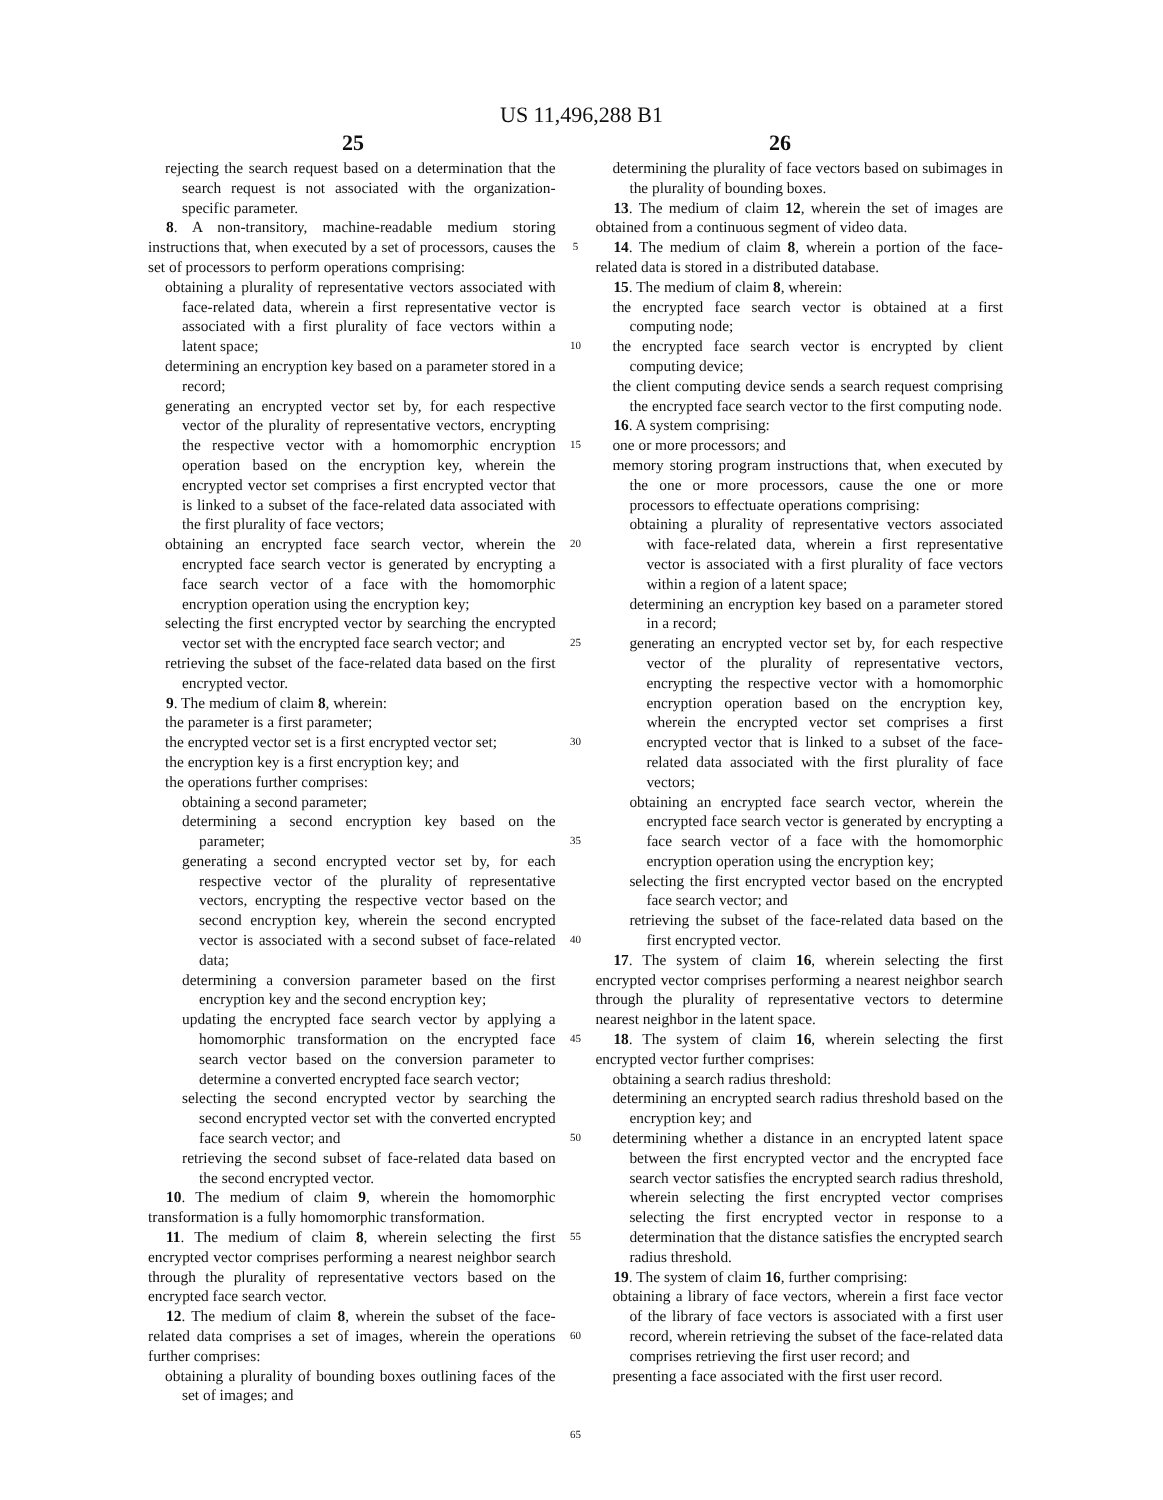US 11,496,288 B1
25 26
rejecting the search request based on a determination that the search request is not associated with the organization-specific parameter.
8. A non-transitory, machine-readable medium storing instructions that, when executed by a set of processors, causes the set of processors to perform operations comprising:
obtaining a plurality of representative vectors associated with face-related data, wherein a first representative vector is associated with a first plurality of face vectors within a latent space;
determining an encryption key based on a parameter stored in a record;
generating an encrypted vector set by, for each respective vector of the plurality of representative vectors, encrypting the respective vector with a homomorphic encryption operation based on the encryption key, wherein the encrypted vector set comprises a first encrypted vector that is linked to a subset of the face-related data associated with the first plurality of face vectors;
obtaining an encrypted face search vector, wherein the encrypted face search vector is generated by encrypting a face search vector of a face with the homomorphic encryption operation using the encryption key;
selecting the first encrypted vector by searching the encrypted vector set with the encrypted face search vector; and
retrieving the subset of the face-related data based on the first encrypted vector.
9. The medium of claim 8, wherein:
the parameter is a first parameter;
the encrypted vector set is a first encrypted vector set;
the encryption key is a first encryption key; and
the operations further comprises:
obtaining a second parameter;
determining a second encryption key based on the parameter;
generating a second encrypted vector set by, for each respective vector of the plurality of representative vectors, encrypting the respective vector based on the second encryption key, wherein the second encrypted vector is associated with a second subset of face-related data;
determining a conversion parameter based on the first encryption key and the second encryption key;
updating the encrypted face search vector by applying a homomorphic transformation on the encrypted face search vector based on the conversion parameter to determine a converted encrypted face search vector;
selecting the second encrypted vector by searching the second encrypted vector set with the converted encrypted face search vector; and
retrieving the second subset of face-related data based on the second encrypted vector.
10. The medium of claim 9, wherein the homomorphic transformation is a fully homomorphic transformation.
11. The medium of claim 8, wherein selecting the first encrypted vector comprises performing a nearest neighbor search through the plurality of representative vectors based on the encrypted face search vector.
12. The medium of claim 8, wherein the subset of the face-related data comprises a set of images, wherein the operations further comprises:
obtaining a plurality of bounding boxes outlining faces of the set of images; and
5
10
15
20
25
30
35
40
45
50
55
60
65
determining the plurality of face vectors based on subimages in the plurality of bounding boxes.
13. The medium of claim 12, wherein the set of images are obtained from a continuous segment of video data.
14. The medium of claim 8, wherein a portion of the face-related data is stored in a distributed database.
15. The medium of claim 8, wherein:
the encrypted face search vector is obtained at a first computing node;
the encrypted face search vector is encrypted by client computing device;
the client computing device sends a search request comprising the encrypted face search vector to the first computing node.
16. A system comprising:
one or more processors; and
memory storing program instructions that, when executed by the one or more processors, cause the one or more processors to effectuate operations comprising:
obtaining a plurality of representative vectors associated with face-related data, wherein a first representative vector is associated with a first plurality of face vectors within a region of a latent space;
determining an encryption key based on a parameter stored in a record;
generating an encrypted vector set by, for each respective vector of the plurality of representative vectors, encrypting the respective vector with a homomorphic encryption operation based on the encryption key, wherein the encrypted vector set comprises a first encrypted vector that is linked to a subset of the face-related data associated with the first plurality of face vectors;
obtaining an encrypted face search vector, wherein the encrypted face search vector is generated by encrypting a face search vector of a face with the homomorphic encryption operation using the encryption key;
selecting the first encrypted vector based on the encrypted face search vector; and
retrieving the subset of the face-related data based on the first encrypted vector.
17. The system of claim 16, wherein selecting the first encrypted vector comprises performing a nearest neighbor search through the plurality of representative vectors to determine nearest neighbor in the latent space.
18. The system of claim 16, wherein selecting the first encrypted vector further comprises:
obtaining a search radius threshold:
determining an encrypted search radius threshold based on the encryption key; and
determining whether a distance in an encrypted latent space between the first encrypted vector and the encrypted face search vector satisfies the encrypted search radius threshold, wherein selecting the first encrypted vector comprises selecting the first encrypted vector in response to a determination that the distance satisfies the encrypted search radius threshold.
19. The system of claim 16, further comprising:
obtaining a library of face vectors, wherein a first face vector of the library of face vectors is associated with a first user record, wherein retrieving the subset of the face-related data comprises retrieving the first user record; and
presenting a face associated with the first user record.